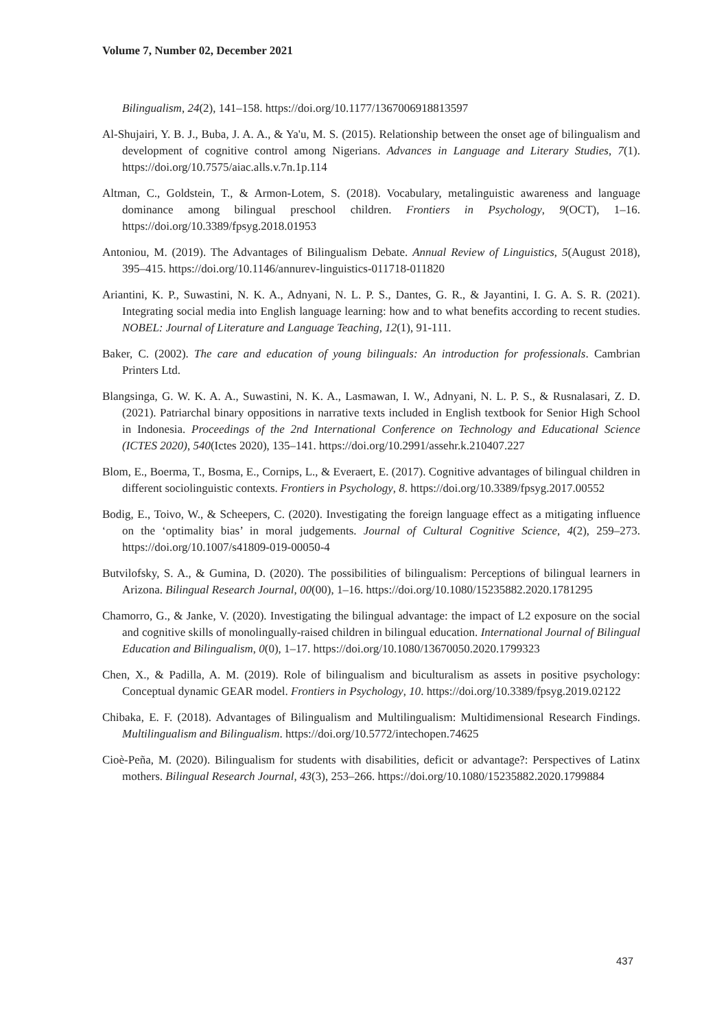Volume 7, Number 02, December 2021
Bilingualism, 24(2), 141–158. https://doi.org/10.1177/1367006918813597
Al-Shujairi, Y. B. J., Buba, J. A. A., & Ya'u, M. S. (2015). Relationship between the onset age of bilingualism and development of cognitive control among Nigerians. Advances in Language and Literary Studies, 7(1). https://doi.org/10.7575/aiac.alls.v.7n.1p.114
Altman, C., Goldstein, T., & Armon-Lotem, S. (2018). Vocabulary, metalinguistic awareness and language dominance among bilingual preschool children. Frontiers in Psychology, 9(OCT), 1–16. https://doi.org/10.3389/fpsyg.2018.01953
Antoniou, M. (2019). The Advantages of Bilingualism Debate. Annual Review of Linguistics, 5(August 2018), 395–415. https://doi.org/10.1146/annurev-linguistics-011718-011820
Ariantini, K. P., Suwastini, N. K. A., Adnyani, N. L. P. S., Dantes, G. R., & Jayantini, I. G. A. S. R. (2021). Integrating social media into English language learning: how and to what benefits according to recent studies. NOBEL: Journal of Literature and Language Teaching, 12(1), 91-111.
Baker, C. (2002). The care and education of young bilinguals: An introduction for professionals. Cambrian Printers Ltd.
Blangsinga, G. W. K. A. A., Suwastini, N. K. A., Lasmawan, I. W., Adnyani, N. L. P. S., & Rusnalasari, Z. D. (2021). Patriarchal binary oppositions in narrative texts included in English textbook for Senior High School in Indonesia. Proceedings of the 2nd International Conference on Technology and Educational Science (ICTES 2020), 540(Ictes 2020), 135–141. https://doi.org/10.2991/assehr.k.210407.227
Blom, E., Boerma, T., Bosma, E., Cornips, L., & Everaert, E. (2017). Cognitive advantages of bilingual children in different sociolinguistic contexts. Frontiers in Psychology, 8. https://doi.org/10.3389/fpsyg.2017.00552
Bodig, E., Toivo, W., & Scheepers, C. (2020). Investigating the foreign language effect as a mitigating influence on the ‘optimality bias’ in moral judgements. Journal of Cultural Cognitive Science, 4(2), 259–273. https://doi.org/10.1007/s41809-019-00050-4
Butvilofsky, S. A., & Gumina, D. (2020). The possibilities of bilingualism: Perceptions of bilingual learners in Arizona. Bilingual Research Journal, 00(00), 1–16. https://doi.org/10.1080/15235882.2020.1781295
Chamorro, G., & Janke, V. (2020). Investigating the bilingual advantage: the impact of L2 exposure on the social and cognitive skills of monolingually-raised children in bilingual education. International Journal of Bilingual Education and Bilingualism, 0(0), 1–17. https://doi.org/10.1080/13670050.2020.1799323
Chen, X., & Padilla, A. M. (2019). Role of bilingualism and biculturalism as assets in positive psychology: Conceptual dynamic GEAR model. Frontiers in Psychology, 10. https://doi.org/10.3389/fpsyg.2019.02122
Chibaka, E. F. (2018). Advantages of Bilingualism and Multilingualism: Multidimensional Research Findings. Multilingualism and Bilingualism. https://doi.org/10.5772/intechopen.74625
Cioè-Peña, M. (2020). Bilingualism for students with disabilities, deficit or advantage?: Perspectives of Latinx mothers. Bilingual Research Journal, 43(3), 253–266. https://doi.org/10.1080/15235882.2020.1799884
437